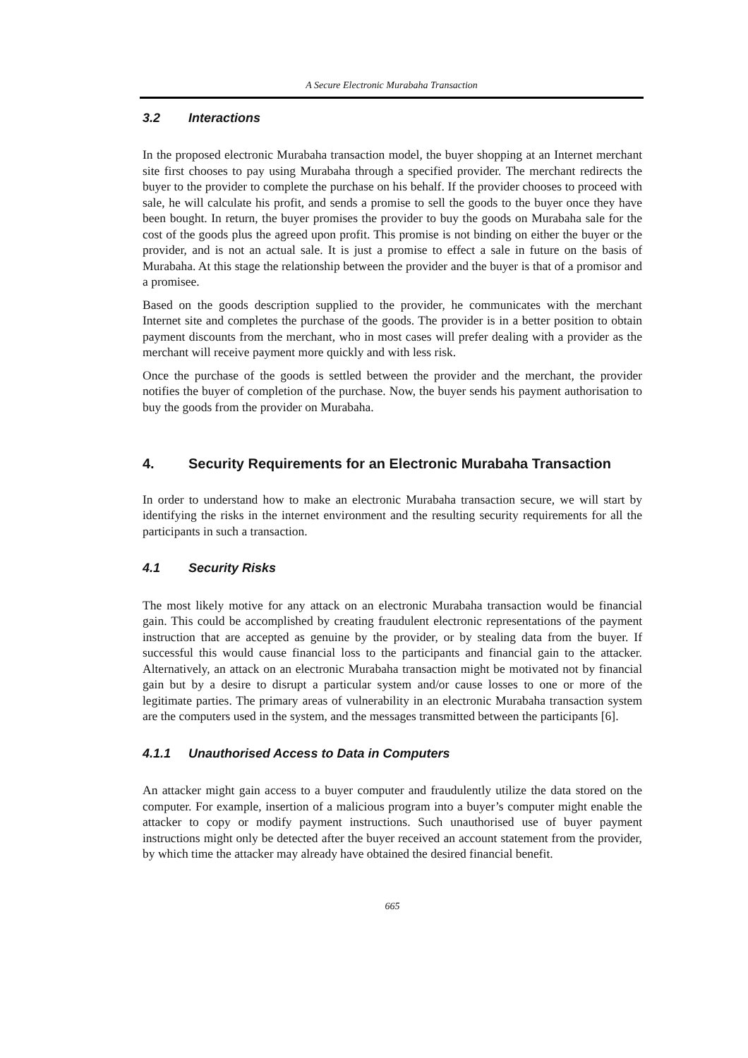A Secure Electronic Murabaha Transaction
3.2 Interactions
In the proposed electronic Murabaha transaction model, the buyer shopping at an Internet merchant site first chooses to pay using Murabaha through a specified provider. The merchant redirects the buyer to the provider to complete the purchase on his behalf. If the provider chooses to proceed with sale, he will calculate his profit, and sends a promise to sell the goods to the buyer once they have been bought. In return, the buyer promises the provider to buy the goods on Murabaha sale for the cost of the goods plus the agreed upon profit. This promise is not binding on either the buyer or the provider, and is not an actual sale. It is just a promise to effect a sale in future on the basis of Murabaha. At this stage the relationship between the provider and the buyer is that of a promisor and a promisee.
Based on the goods description supplied to the provider, he communicates with the merchant Internet site and completes the purchase of the goods. The provider is in a better position to obtain payment discounts from the merchant, who in most cases will prefer dealing with a provider as the merchant will receive payment more quickly and with less risk.
Once the purchase of the goods is settled between the provider and the merchant, the provider notifies the buyer of completion of the purchase. Now, the buyer sends his payment authorisation to buy the goods from the provider on Murabaha.
4. Security Requirements for an Electronic Murabaha Transaction
In order to understand how to make an electronic Murabaha transaction secure, we will start by identifying the risks in the internet environment and the resulting security requirements for all the participants in such a transaction.
4.1 Security Risks
The most likely motive for any attack on an electronic Murabaha transaction would be financial gain. This could be accomplished by creating fraudulent electronic representations of the payment instruction that are accepted as genuine by the provider, or by stealing data from the buyer. If successful this would cause financial loss to the participants and financial gain to the attacker. Alternatively, an attack on an electronic Murabaha transaction might be motivated not by financial gain but by a desire to disrupt a particular system and/or cause losses to one or more of the legitimate parties. The primary areas of vulnerability in an electronic Murabaha transaction system are the computers used in the system, and the messages transmitted between the participants [6].
4.1.1 Unauthorised Access to Data in Computers
An attacker might gain access to a buyer computer and fraudulently utilize the data stored on the computer. For example, insertion of a malicious program into a buyer’s computer might enable the attacker to copy or modify payment instructions. Such unauthorised use of buyer payment instructions might only be detected after the buyer received an account statement from the provider, by which time the attacker may already have obtained the desired financial benefit.
665